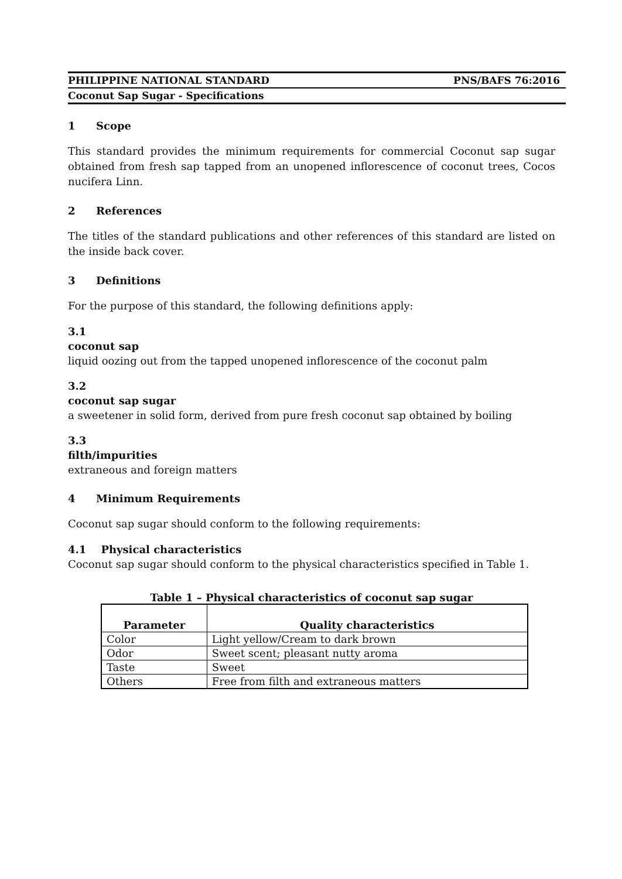PHILIPPINE NATIONAL STANDARD PNS/BAFS 76:2016
Coconut Sap Sugar - Specifications
1 Scope
This standard provides the minimum requirements for commercial Coconut sap sugar obtained from fresh sap tapped from an unopened inflorescence of coconut trees, Cocos nucifera Linn.
2 References
The titles of the standard publications and other references of this standard are listed on the inside back cover.
3 Definitions
For the purpose of this standard, the following definitions apply:
3.1
coconut sap
liquid oozing out from the tapped unopened inflorescence of the coconut palm
3.2
coconut sap sugar
a sweetener in solid form, derived from pure fresh coconut sap obtained by boiling
3.3
filth/impurities
extraneous and foreign matters
4 Minimum Requirements
Coconut sap sugar should conform to the following requirements:
4.1 Physical characteristics
Coconut sap sugar should conform to the physical characteristics specified in Table 1.
Table 1 – Physical characteristics of coconut sap sugar
| Parameter | Quality characteristics |
| --- | --- |
| Color | Light yellow/Cream to dark brown |
| Odor | Sweet scent; pleasant nutty aroma |
| Taste | Sweet |
| Others | Free from filth and extraneous matters |